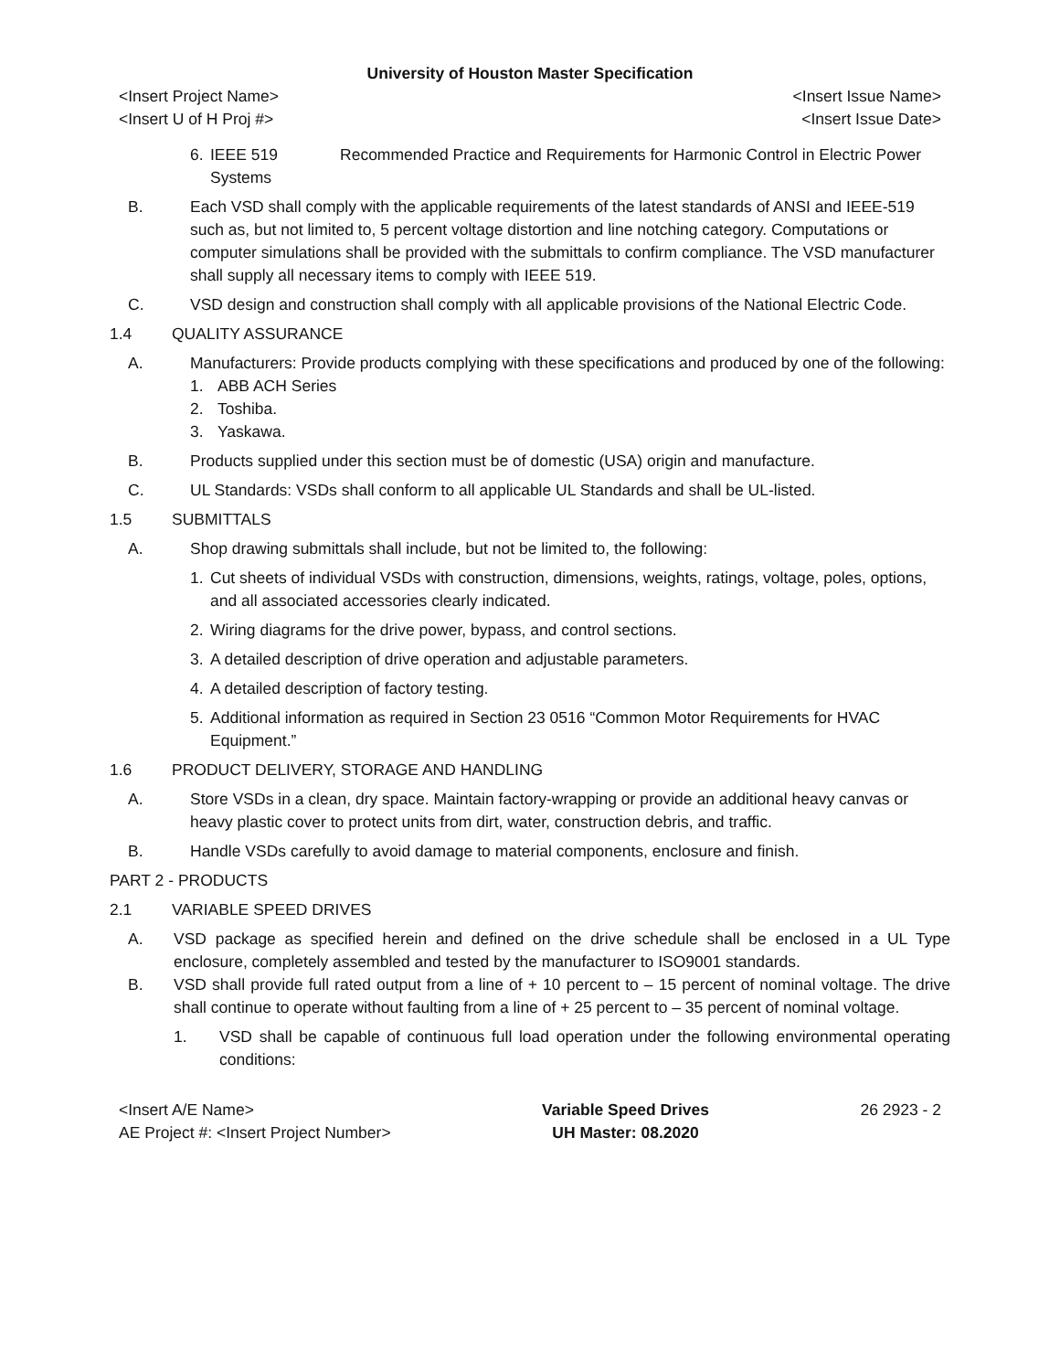University of Houston Master Specification
<Insert Project Name>
<Insert U of H Proj #> <Insert Issue Name>
<Insert Issue Date>
6. IEEE 519 Recommended Practice and Requirements for Harmonic Control in Electric Power Systems
B. Each VSD shall comply with the applicable requirements of the latest standards of ANSI and IEEE-519 such as, but not limited to, 5 percent voltage distortion and line notching category. Computations or computer simulations shall be provided with the submittals to confirm compliance. The VSD manufacturer shall supply all necessary items to comply with IEEE 519.
C. VSD design and construction shall comply with all applicable provisions of the National Electric Code.
1.4 QUALITY ASSURANCE
A. Manufacturers: Provide products complying with these specifications and produced by one of the following:
1. ABB ACH Series
2. Toshiba.
3. Yaskawa.
B. Products supplied under this section must be of domestic (USA) origin and manufacture.
C. UL Standards: VSDs shall conform to all applicable UL Standards and shall be UL-listed.
1.5 SUBMITTALS
A. Shop drawing submittals shall include, but not be limited to, the following:
1. Cut sheets of individual VSDs with construction, dimensions, weights, ratings, voltage, poles, options, and all associated accessories clearly indicated.
2. Wiring diagrams for the drive power, bypass, and control sections.
3. A detailed description of drive operation and adjustable parameters.
4. A detailed description of factory testing.
5. Additional information as required in Section 23 0516 “Common Motor Requirements for HVAC Equipment.”
1.6 PRODUCT DELIVERY, STORAGE AND HANDLING
A. Store VSDs in a clean, dry space. Maintain factory-wrapping or provide an additional heavy canvas or heavy plastic cover to protect units from dirt, water, construction debris, and traffic.
B. Handle VSDs carefully to avoid damage to material components, enclosure and finish.
PART 2 - PRODUCTS
2.1 VARIABLE SPEED DRIVES
A. VSD package as specified herein and defined on the drive schedule shall be enclosed in a UL Type enclosure, completely assembled and tested by the manufacturer to ISO9001 standards.
B. VSD shall provide full rated output from a line of + 10 percent to – 15 percent of nominal voltage. The drive shall continue to operate without faulting from a line of + 25 percent to – 35 percent of nominal voltage.
1. VSD shall be capable of continuous full load operation under the following environmental operating conditions:
<Insert A/E Name>
AE Project #: <Insert Project Number> Variable Speed Drives
UH Master: 08.2020 26 2923 - 2